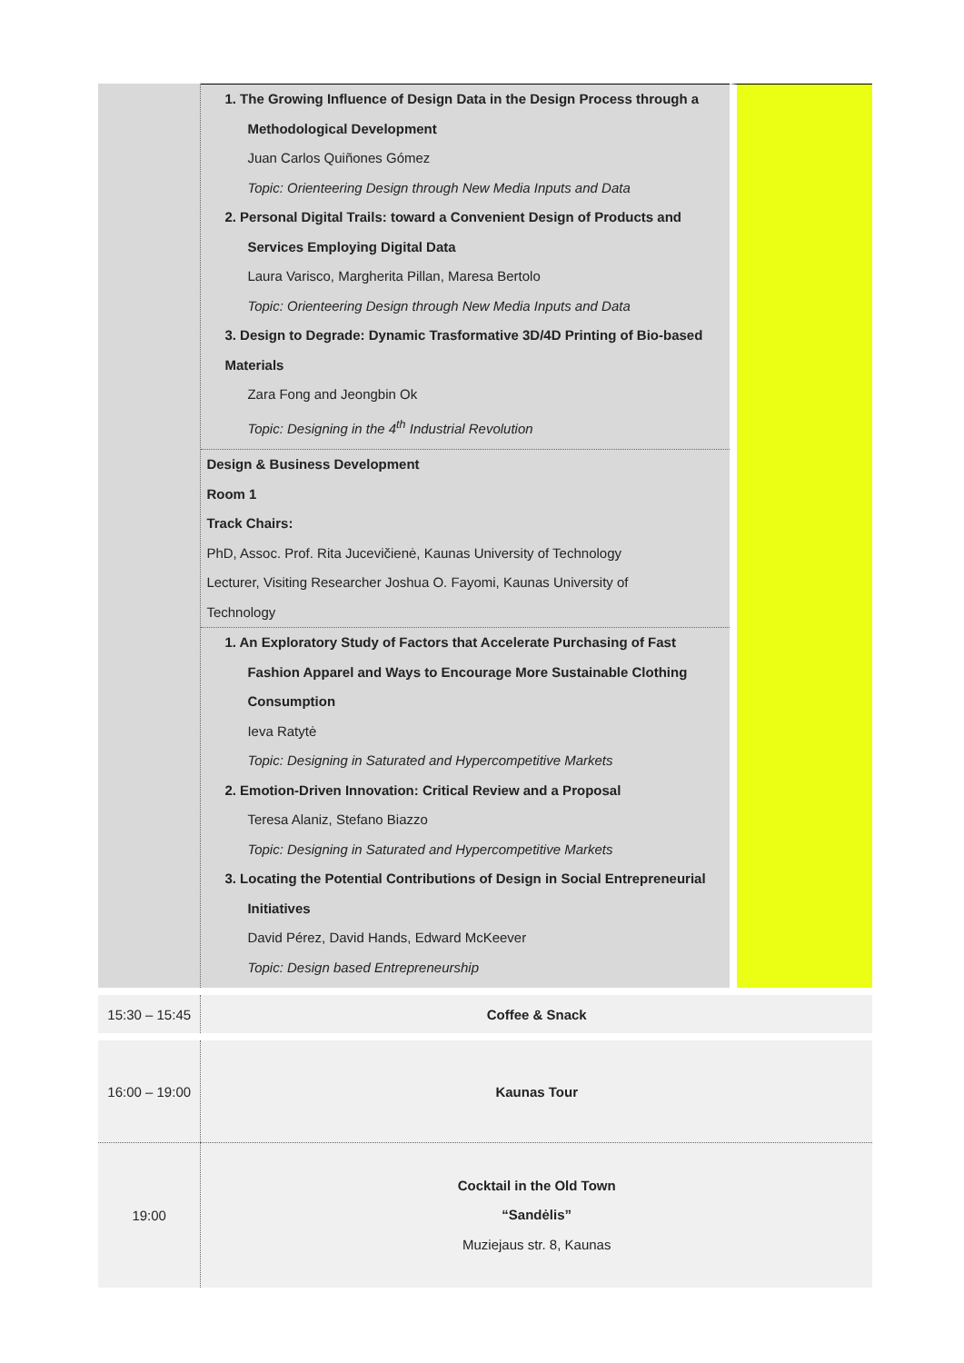| | 1. The Growing Influence of Design Data in the Design Process through a Methodological Development Juan Carlos Quiñones Gómez Topic: Orienteering Design through New Media Inputs and Data 2. Personal Digital Trails: toward a Convenient Design of Products and Services Employing Digital Data Laura Varisco, Margherita Pillan, Maresa Bertolo Topic: Orienteering Design through New Media Inputs and Data 3. Design to Degrade: Dynamic Trasformative 3D/4D Printing of Bio-based Materials Zara Fong and Jeongbin Ok Topic: Designing in the 4<sup>th</sup> Industrial Revolution Design & Business Development Room 1 Track Chairs: PhD, Assoc. Prof. Rita Jucevičienė, Kaunas University of Technology Lecturer, Visiting Researcher Joshua O. Fayomi, Kaunas University of Technology 1. An Exploratory Study of Factors that Accelerate Purchasing of Fast Fashion Apparel and Ways to Encourage More Sustainable Clothing Consumption Ieva Ratytė Topic: Designing in Saturated and Hypercompetitive Markets 2. Emotion-Driven Innovation: Critical Review and a Proposal Teresa Alaniz, Stefano Biazzo Topic: Designing in Saturated and Hypercompetitive Markets 3. Locating the Potential Contributions of Design in Social Entrepreneurial Initiatives David Pérez, David Hands, Edward McKeever Topic: Design based Entrepreneurship | |
| 15:30 – 15:45 | Coffee & Snack | |
| 16:00 – 19:00 | Kaunas Tour | |
| 19:00 | Cocktail in the Old Town “Sandėlis” Muziejaus str. 8, Kaunas | |